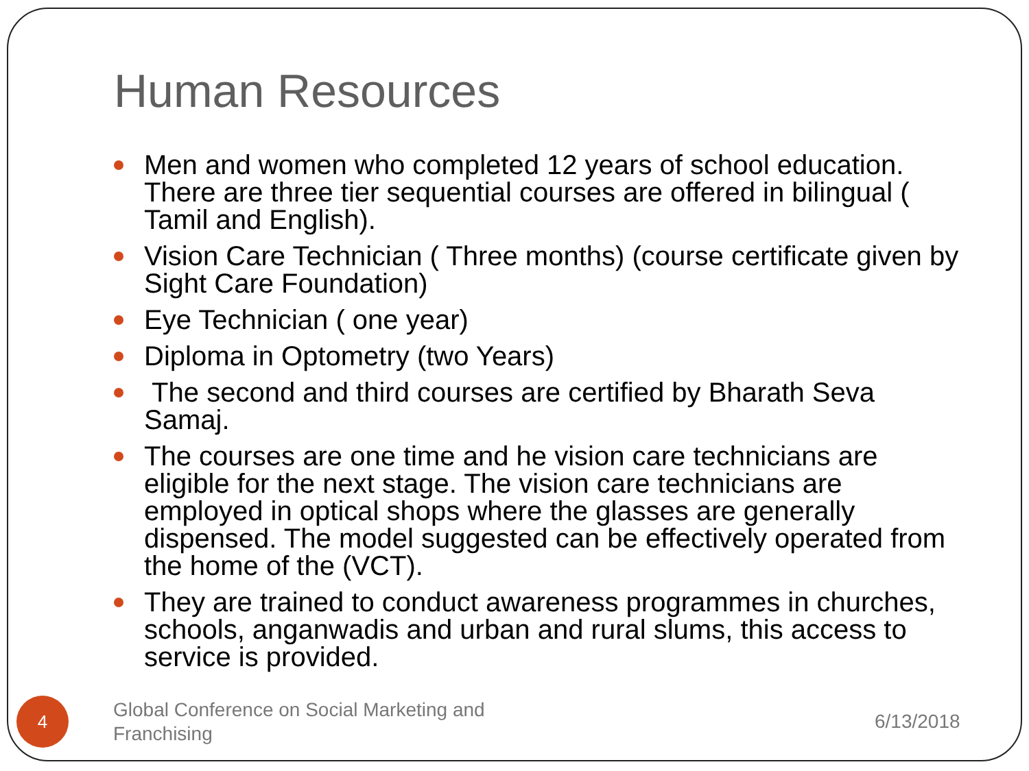Human Resources
Men and women who completed 12 years of school education. There are three tier sequential courses are offered in bilingual ( Tamil and English).
Vision Care Technician ( Three months) (course certificate given by Sight Care Foundation)
Eye Technician ( one year)
Diploma in Optometry (two Years)
The second and third courses are certified by Bharath Seva Samaj.
The courses are one time and he vision care technicians are eligible for the next stage. The vision care technicians are employed in optical shops where the glasses are generally dispensed. The model suggested can be effectively operated from the home of the (VCT).
They are trained to conduct awareness programmes in churches, schools, anganwadis and urban and rural slums, this access to service is provided.
4
Global Conference on Social Marketing and Franchising
6/13/2018